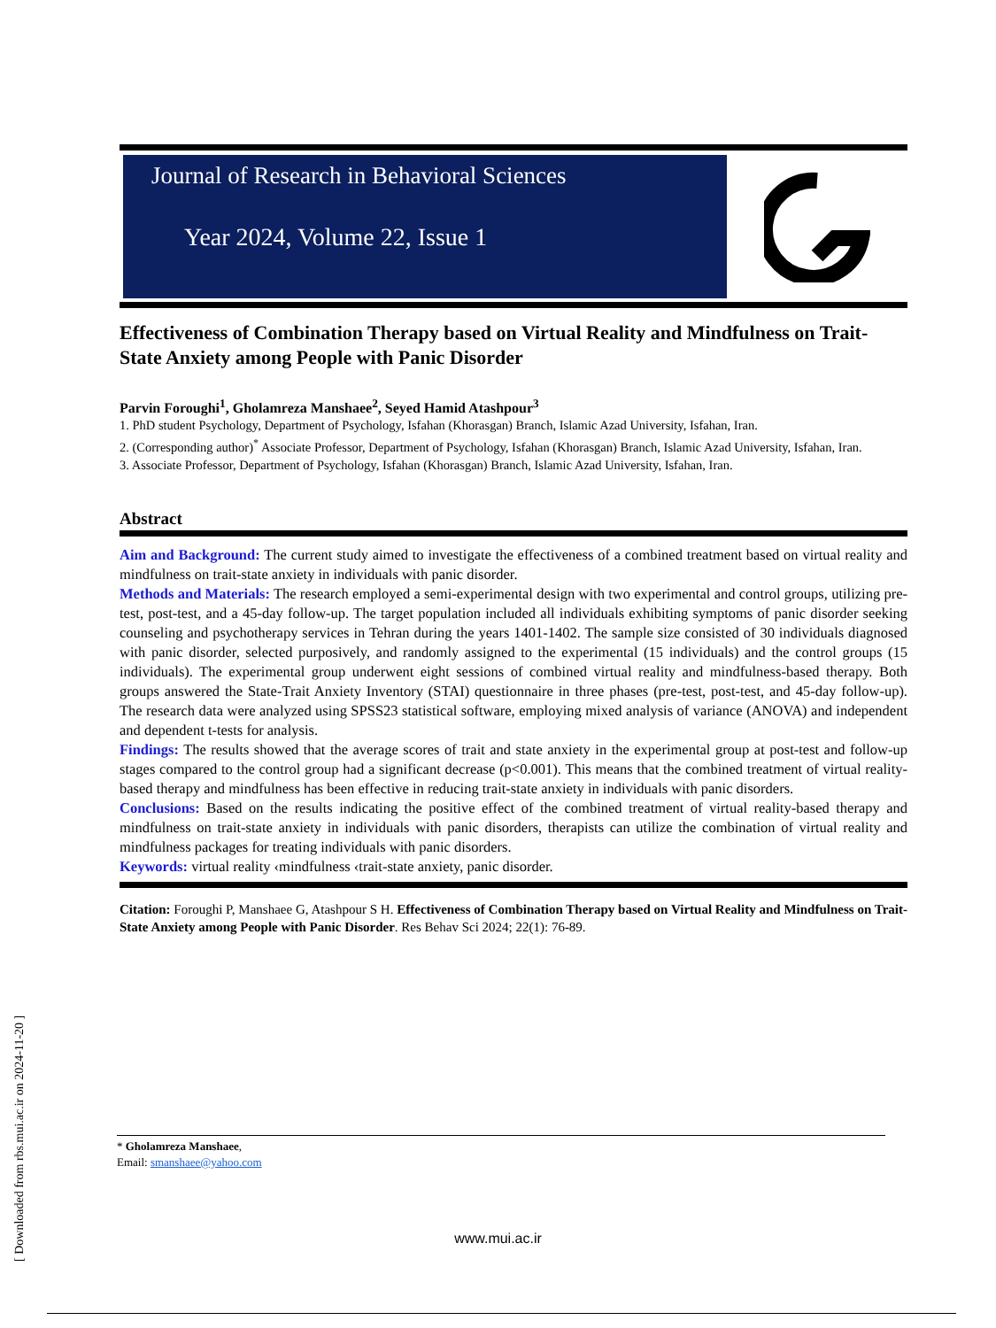Journal of Research in Behavioral Sciences
Year 2024, Volume 22, Issue 1
Effectiveness of Combination Therapy based on Virtual Reality and Mindfulness on Trait-State Anxiety among People with Panic Disorder
Parvin Foroughi<sup>1</sup>, Gholamreza Manshaee<sup>2</sup>, Seyed Hamid Atashpour<sup>3</sup>
1. PhD student Psychology, Department of Psychology, Isfahan (Khorasgan) Branch, Islamic Azad University, Isfahan, Iran.
2. (Corresponding author)<sup>*</sup> Associate Professor, Department of Psychology, Isfahan (Khorasgan) Branch, Islamic Azad University, Isfahan, Iran.
3. Associate Professor, Department of Psychology, Isfahan (Khorasgan) Branch, Islamic Azad University, Isfahan, Iran.
Abstract
Aim and Background: The current study aimed to investigate the effectiveness of a combined treatment based on virtual reality and mindfulness on trait-state anxiety in individuals with panic disorder.
Methods and Materials: The research employed a semi-experimental design with two experimental and control groups, utilizing pre-test, post-test, and a 45-day follow-up. The target population included all individuals exhibiting symptoms of panic disorder seeking counseling and psychotherapy services in Tehran during the years 1401-1402. The sample size consisted of 30 individuals diagnosed with panic disorder, selected purposively, and randomly assigned to the experimental (15 individuals) and the control groups (15 individuals). The experimental group underwent eight sessions of combined virtual reality and mindfulness-based therapy. Both groups answered the State-Trait Anxiety Inventory (STAI) questionnaire in three phases (pre-test, post-test, and 45-day follow-up). The research data were analyzed using SPSS23 statistical software, employing mixed analysis of variance (ANOVA) and independent and dependent t-tests for analysis.
Findings: The results showed that the average scores of trait and state anxiety in the experimental group at post-test and follow-up stages compared to the control group had a significant decrease (p<0.001). This means that the combined treatment of virtual reality-based therapy and mindfulness has been effective in reducing trait-state anxiety in individuals with panic disorders.
Conclusions: Based on the results indicating the positive effect of the combined treatment of virtual reality-based therapy and mindfulness on trait-state anxiety in individuals with panic disorders, therapists can utilize the combination of virtual reality and mindfulness packages for treating individuals with panic disorders.
Keywords: virtual reality ‹mindfulness ‹trait-state anxiety, panic disorder.
Citation: Foroughi P, Manshaee G, Atashpour S H. Effectiveness of Combination Therapy based on Virtual Reality and Mindfulness on Trait-State Anxiety among People with Panic Disorder. Res Behav Sci 2024; 22(1): 76-89.
* Gholamreza Manshaee,
Email: smanshaee@yahoo.com
www.mui.ac.ir
[ Downloaded from rbs.mui.ac.ir on 2024-11-20 ]